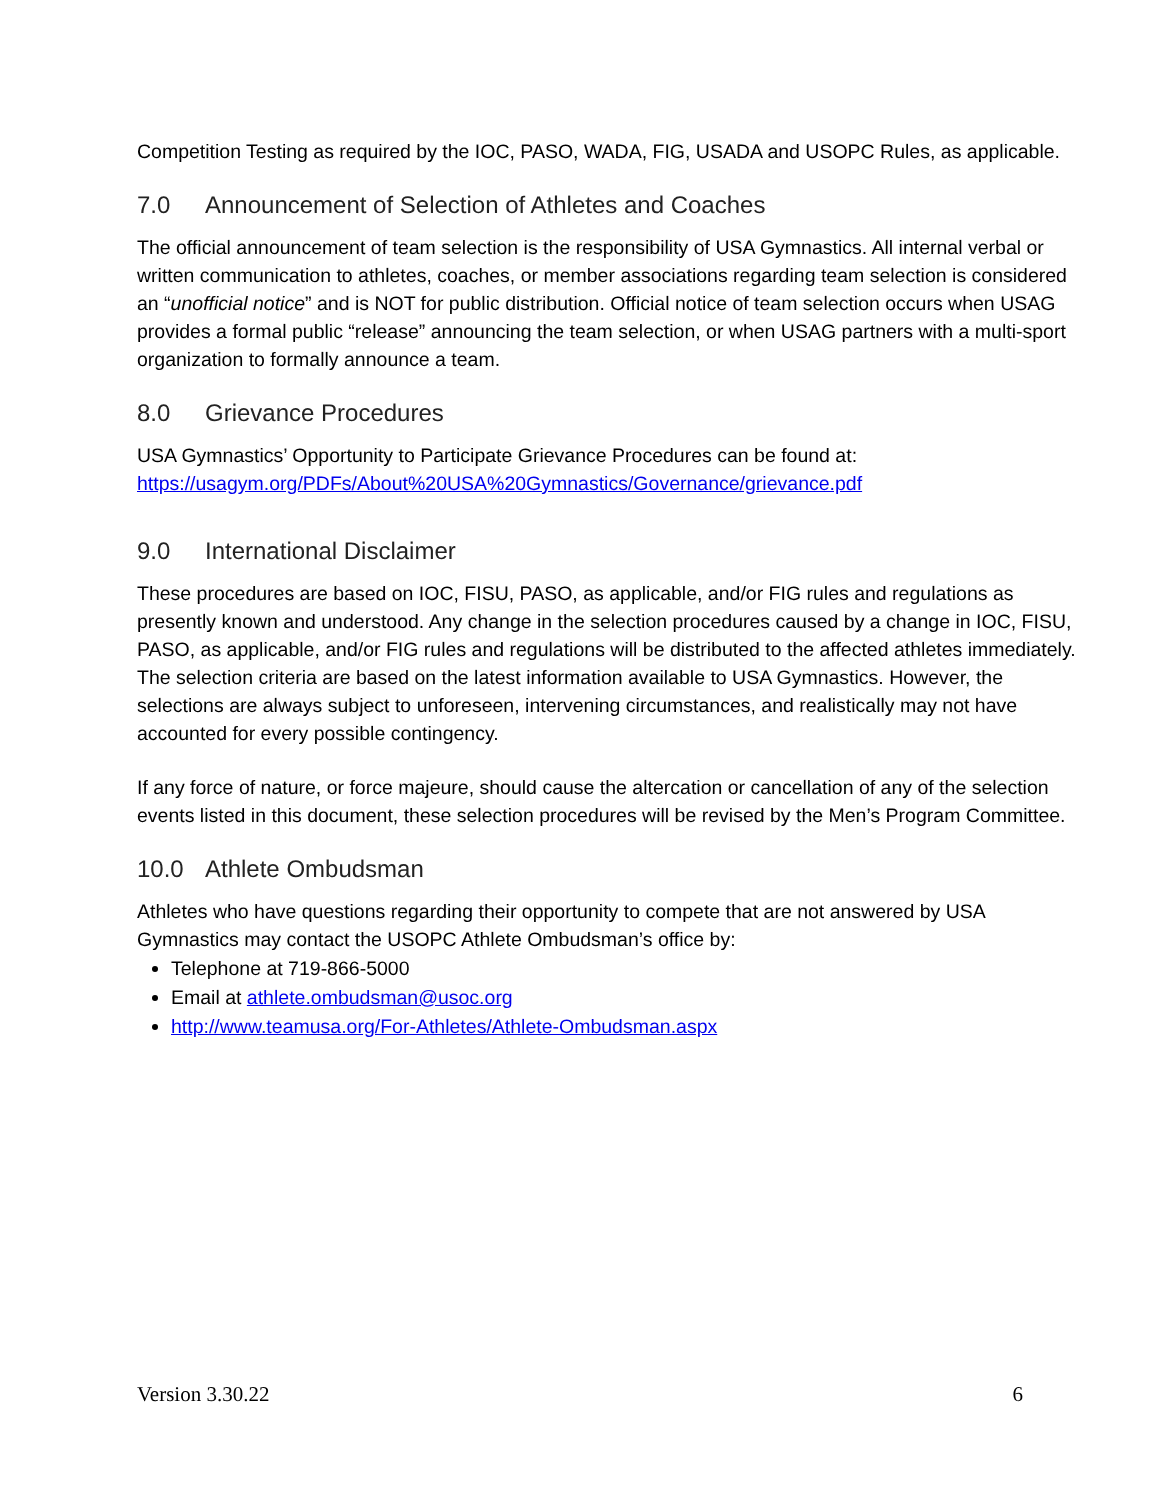Competition Testing as required by the IOC, PASO, WADA, FIG, USADA and USOPC Rules, as applicable.
7.0 Announcement of Selection of Athletes and Coaches
The official announcement of team selection is the responsibility of USA Gymnastics. All internal verbal or written communication to athletes, coaches, or member associations regarding team selection is considered an “unofficial notice” and is NOT for public distribution. Official notice of team selection occurs when USAG provides a formal public “release” announcing the team selection, or when USAG partners with a multi-sport organization to formally announce a team.
8.0 Grievance Procedures
USA Gymnastics’ Opportunity to Participate Grievance Procedures can be found at:
https://usagym.org/PDFs/About%20USA%20Gymnastics/Governance/grievance.pdf
9.0 International Disclaimer
These procedures are based on IOC, FISU, PASO, as applicable, and/or FIG rules and regulations as presently known and understood. Any change in the selection procedures caused by a change in IOC, FISU, PASO, as applicable, and/or FIG rules and regulations will be distributed to the affected athletes immediately. The selection criteria are based on the latest information available to USA Gymnastics. However, the selections are always subject to unforeseen, intervening circumstances, and realistically may not have accounted for every possible contingency.
If any force of nature, or force majeure, should cause the altercation or cancellation of any of the selection events listed in this document, these selection procedures will be revised by the Men’s Program Committee.
10.0 Athlete Ombudsman
Athletes who have questions regarding their opportunity to compete that are not answered by USA Gymnastics may contact the USOPC Athlete Ombudsman’s office by:
Telephone at 719-866-5000
Email at athlete.ombudsman@usoc.org
http://www.teamusa.org/For-Athletes/Athlete-Ombudsman.aspx
Version 3.30.22 6